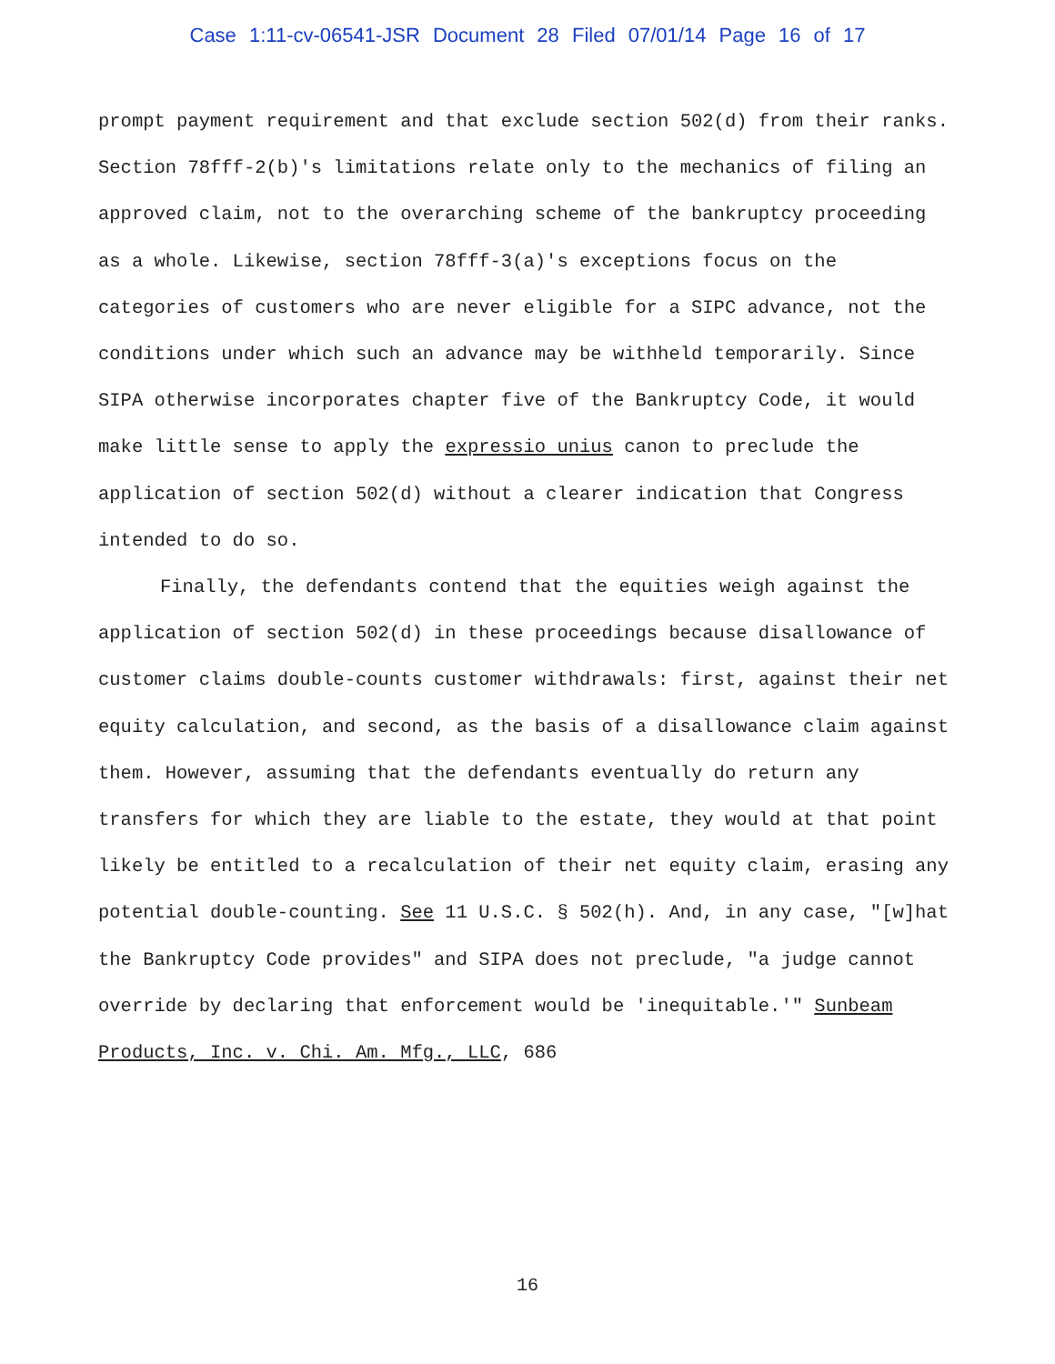Case 1:11-cv-06541-JSR Document 28 Filed 07/01/14 Page 16 of 17
prompt payment requirement and that exclude section 502(d) from their ranks. Section 78fff-2(b)'s limitations relate only to the mechanics of filing an approved claim, not to the overarching scheme of the bankruptcy proceeding as a whole. Likewise, section 78fff-3(a)'s exceptions focus on the categories of customers who are never eligible for a SIPC advance, not the conditions under which such an advance may be withheld temporarily. Since SIPA otherwise incorporates chapter five of the Bankruptcy Code, it would make little sense to apply the expressio unius canon to preclude the application of section 502(d) without a clearer indication that Congress intended to do so.
Finally, the defendants contend that the equities weigh against the application of section 502(d) in these proceedings because disallowance of customer claims double-counts customer withdrawals: first, against their net equity calculation, and second, as the basis of a disallowance claim against them. However, assuming that the defendants eventually do return any transfers for which they are liable to the estate, they would at that point likely be entitled to a recalculation of their net equity claim, erasing any potential double-counting. See 11 U.S.C. § 502(h). And, in any case, "[w]hat the Bankruptcy Code provides" and SIPA does not preclude, "a judge cannot override by declaring that enforcement would be 'inequitable.'" Sunbeam Products, Inc. v. Chi. Am. Mfg., LLC, 686
16